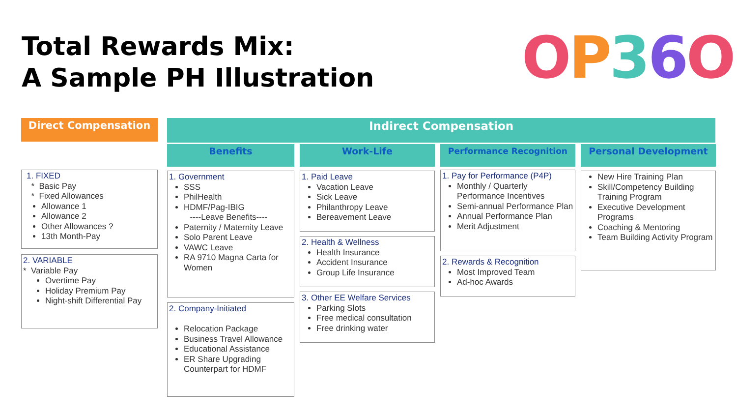Total Rewards Mix:
A Sample PH Illustration
OP 36 O
Direct Compensation Indirect Compensation
Benefits Work-Life Performance Recognition Personal Development
1. FIXED
* Basic Pay
* Fixed Allowances
Allowance 1
Allowance 2
Other Allowances ?
13th Month-Pay
2. VARIABLE
* Variable Pay
Overtime Pay
Holiday Premium Pay
Night-shift Differential Pay
1. Government
SSS
PhilHealth
HDMF/Pag-IBIG
----Leave Benefits----
Paternity / Maternity Leave
Solo Parent Leave
VAWC Leave
RA 9710 Magna Carta for Women
2. Company-Initiated
Relocation Package
Business Travel Allowance
Educational Assistance
ER Share Upgrading Counterpart for HDMF
1. Paid Leave
Vacation Leave
Sick Leave
Philanthropy Leave
Bereavement Leave
2. Health & Wellness
Health Insurance
Accident Insurance
Group Life Insurance
3. Other EE Welfare Services
Parking Slots
Free medical consultation
Free drinking water
1. Pay for Performance (P4P)
Monthly / Quarterly Performance Incentives
Semi-annual Performance Plan
Annual Performance Plan
Merit Adjustment
2. Rewards & Recognition
Most Improved Team
Ad-hoc Awards
New Hire Training Plan
Skill/Competency Building Training Program
Executive Development Programs
Coaching & Mentoring
Team Building Activity Program